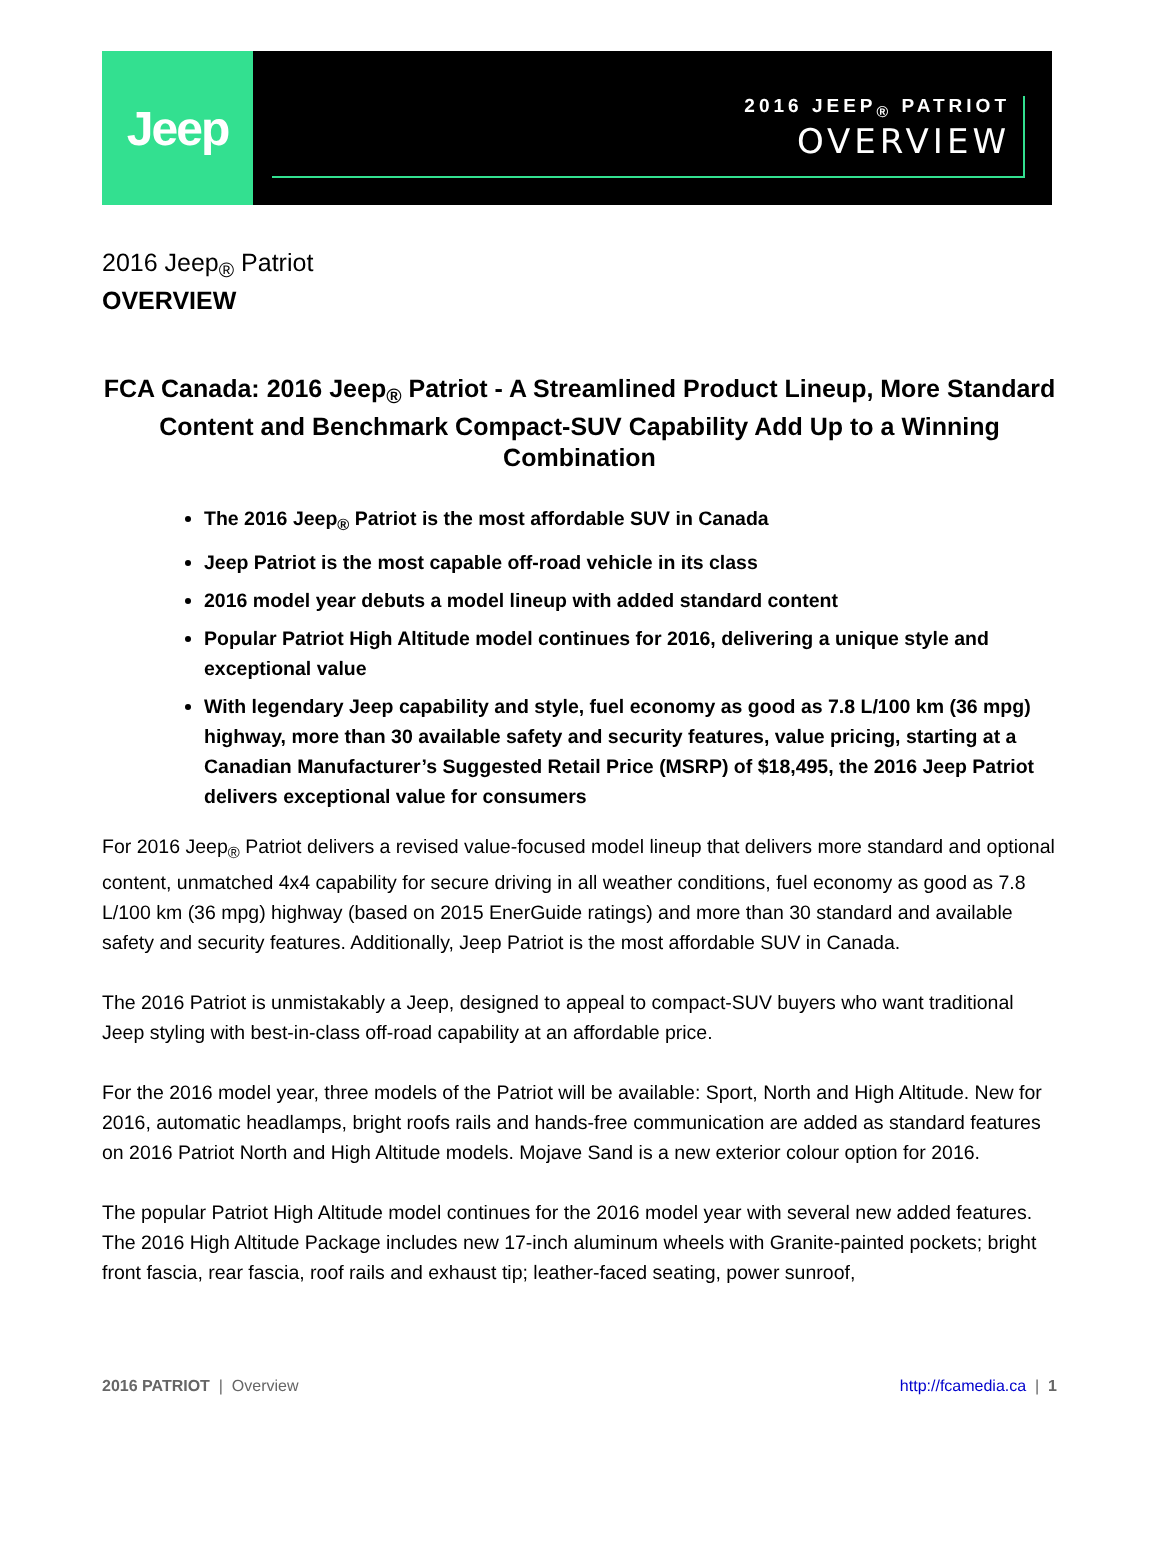Jeep
2016 JEEP<sub>®</sub> PATRIOT
OVERVIEW
2016 Jeep<sub>®</sub> Patriot
OVERVIEW
FCA Canada: 2016 Jeep<sub>®</sub> Patriot - A Streamlined Product Lineup, More Standard Content and Benchmark Compact-SUV Capability Add Up to a Winning Combination
The 2016 Jeep<sub>®</sub> Patriot is the most affordable SUV in Canada
Jeep Patriot is the most capable off-road vehicle in its class
2016 model year debuts a model lineup with added standard content
Popular Patriot High Altitude model continues for 2016, delivering a unique style and exceptional value
With legendary Jeep capability and style, fuel economy as good as 7.8 L/100 km (36 mpg) highway, more than 30 available safety and security features, value pricing, starting at a Canadian Manufacturer’s Suggested Retail Price (MSRP) of $18,495, the 2016 Jeep Patriot delivers exceptional value for consumers
For 2016 Jeep<sub>®</sub> Patriot delivers a revised value-focused model lineup that delivers more standard and optional content, unmatched 4x4 capability for secure driving in all weather conditions, fuel economy as good as 7.8 L/100 km (36 mpg) highway (based on 2015 EnerGuide ratings) and more than 30 standard and available safety and security features. Additionally, Jeep Patriot is the most affordable SUV in Canada.
The 2016 Patriot is unmistakably a Jeep, designed to appeal to compact-SUV buyers who want traditional Jeep styling with best-in-class off-road capability at an affordable price.
For the 2016 model year, three models of the Patriot will be available: Sport, North and High Altitude. New for 2016, automatic headlamps, bright roofs rails and hands-free communication are added as standard features on 2016 Patriot North and High Altitude models. Mojave Sand is a new exterior colour option for 2016.
The popular Patriot High Altitude model continues for the 2016 model year with several new added features. The 2016 High Altitude Package includes new 17-inch aluminum wheels with Granite-painted pockets; bright front fascia, rear fascia, roof rails and exhaust tip; leather-faced seating, power sunroof,
2016 PATRIOT | Overview http://fcamedia.ca | 1